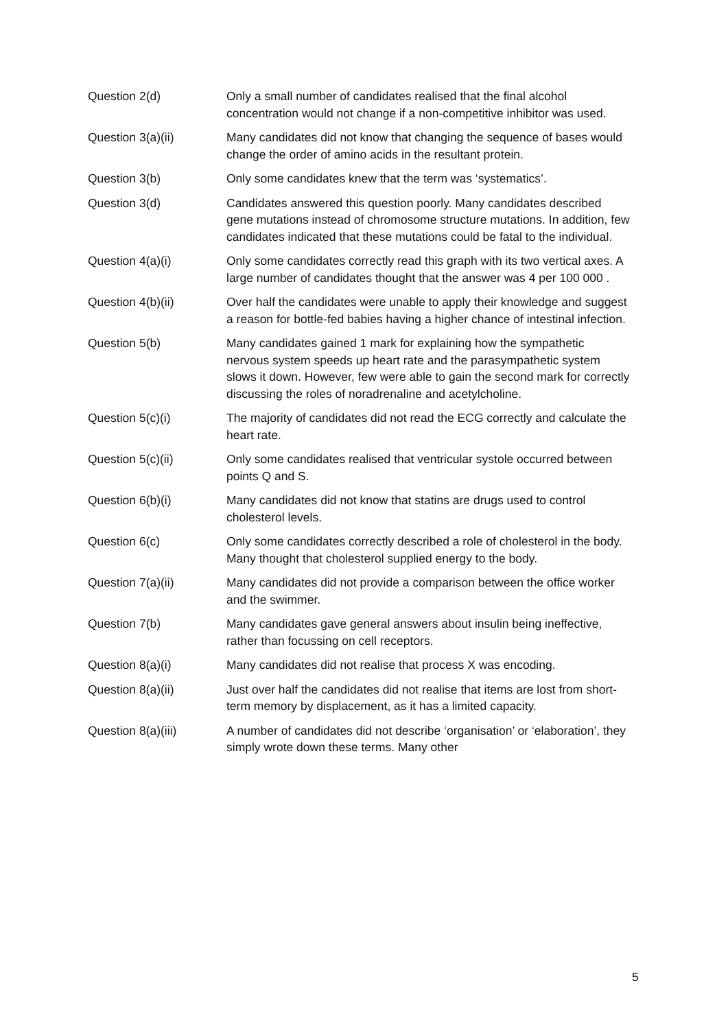| Question 2(d) | Only a small number of candidates realised that the final alcohol concentration would not change if a non-competitive inhibitor was used. |
| Question 3(a)(ii) | Many candidates did not know that changing the sequence of bases would change the order of amino acids in the resultant protein. |
| Question 3(b) | Only some candidates knew that the term was ‘systematics’. |
| Question 3(d) | Candidates answered this question poorly. Many candidates described gene mutations instead of chromosome structure mutations. In addition, few candidates indicated that these mutations could be fatal to the individual. |
| Question 4(a)(i) | Only some candidates correctly read this graph with its two vertical axes. A large number of candidates thought that the answer was 4 per 100 000 . |
| Question 4(b)(ii) | Over half the candidates were unable to apply their knowledge and suggest a reason for bottle-fed babies having a higher chance of intestinal infection. |
| Question 5(b) | Many candidates gained 1 mark for explaining how the sympathetic nervous system speeds up heart rate and the parasympathetic system slows it down. However, few were able to gain the second mark for correctly discussing the roles of noradrenaline and acetylcholine. |
| Question 5(c)(i) | The majority of candidates did not read the ECG correctly and calculate the heart rate. |
| Question 5(c)(ii) | Only some candidates realised that ventricular systole occurred between points Q and S. |
| Question 6(b)(i) | Many candidates did not know that statins are drugs used to control cholesterol levels. |
| Question 6(c) | Only some candidates correctly described a role of cholesterol in the body. Many thought that cholesterol supplied energy to the body. |
| Question 7(a)(ii) | Many candidates did not provide a comparison between the office worker and the swimmer. |
| Question 7(b) | Many candidates gave general answers about insulin being ineffective, rather than focussing on cell receptors. |
| Question 8(a)(i) | Many candidates did not realise that process X was encoding. |
| Question 8(a)(ii) | Just over half the candidates did not realise that items are lost from short-term memory by displacement, as it has a limited capacity. |
| Question 8(a)(iii) | A number of candidates did not describe ‘organisation’ or ‘elaboration’, they simply wrote down these terms. Many other |
5